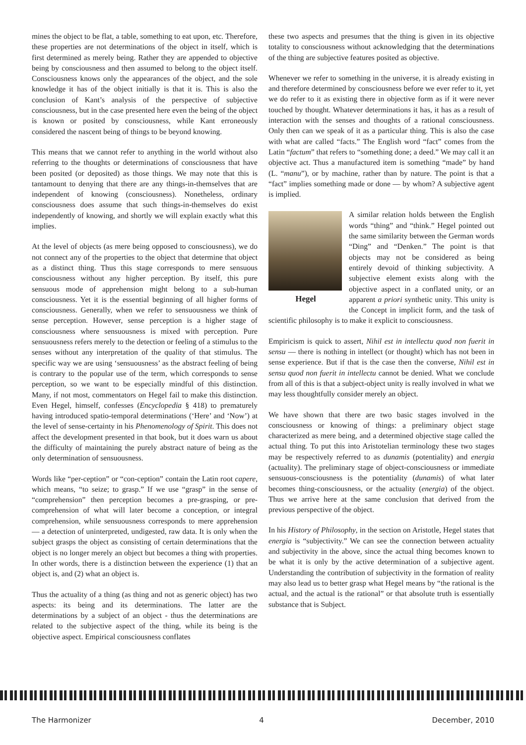mines the object to be flat, a table, something to eat upon, etc. Therefore, these properties are not determinations of the object in itself, which is first determined as merely being. Rather they are appended to objective being by consciousness and then assumed to belong to the object itself. Consciousness knows only the appearances of the object, and the sole knowledge it has of the object initially is that it is. This is also the conclusion of Kant’s analysis of the perspective of subjective consciousness, but in the case presented here even the being of the object is known or posited by consciousness, while Kant erroneously considered the nascent being of things to be beyond knowing.
This means that we cannot refer to anything in the world without also referring to the thoughts or determinations of consciousness that have been posited (or deposited) as those things. We may note that this is tantamount to denying that there are any things-in-themselves that are independent of knowing (consciousness). Nonetheless, ordinary consciousness does assume that such things-in-themselves do exist independently of knowing, and shortly we will explain exactly what this implies.
At the level of objects (as mere being opposed to consciousness), we do not connect any of the properties to the object that determine that object as a distinct thing. Thus this stage corresponds to mere sensuous consciousness without any higher perception. By itself, this pure sensuous mode of apprehension might belong to a sub-human consciousness. Yet it is the essential beginning of all higher forms of consciousness. Generally, when we refer to sensuousness we think of sense perception. However, sense perception is a higher stage of consciousness where sensuousness is mixed with perception. Pure sensuousness refers merely to the detection or feeling of a stimulus to the senses without any interpretation of the quality of that stimulus. The specific way we are using ‘sensuousness’ as the abstract feeling of being is contrary to the popular use of the term, which corresponds to sense perception, so we want to be especially mindful of this distinction. Many, if not most, commentators on Hegel fail to make this distinction. Even Hegel, himself, confesses (Encyclopedia § 418) to prematurely having introduced spatio-temporal determinations (‘Here’ and ‘Now’) at the level of sense-certainty in his Phenomenology of Spirit. This does not affect the development presented in that book, but it does warn us about the difficulty of maintaining the purely abstract nature of being as the only determination of sensuousness.
Words like “per-ception” or “con-ception” contain the Latin root capere, which means, “to seize; to grasp.” If we use “grasp” in the sense of “comprehension” then perception becomes a pre-grasping, or pre-comprehension of what will later become a conception, or integral comprehension, while sensuousness corresponds to mere apprehension — a detection of uninterpreted, undigested, raw data. It is only when the subject grasps the object as consisting of certain determinations that the object is no longer merely an object but becomes a thing with properties. In other words, there is a distinction between the experience (1) that an object is, and (2) what an object is.
Thus the actuality of a thing (as thing and not as generic object) has two aspects: its being and its determinations. The latter are the determinations by a subject of an object - thus the determinations are related to the subjective aspect of the thing, while its being is the objective aspect. Empirical consciousness conflates
these two aspects and presumes that the thing is given in its objective totality to consciousness without acknowledging that the determinations of the thing are subjective features posited as objective.
Whenever we refer to something in the universe, it is already existing in and therefore determined by consciousness before we ever refer to it, yet we do refer to it as existing there in objective form as if it were never touched by thought. Whatever determinations it has, it has as a result of interaction with the senses and thoughts of a rational consciousness. Only then can we speak of it as a particular thing. This is also the case with what are called “facts.” The English word “fact” comes from the Latin “factum” that refers to “something done; a deed.” We may call it an objective act. Thus a manufactured item is something “made” by hand (L. “manu”), or by machine, rather than by nature. The point is that a “fact” implies something made or done — by whom? A subjective agent is implied.
Hegel
A similar relation holds between the English words “thing” and “think.” Hegel pointed out the same similarity between the German words “Ding” and “Denken.” The point is that objects may not be considered as being entirely devoid of thinking subjectivity. A subjective element exists along with the objective aspect in a conflated unity, or an apparent a priori synthetic unity. This unity is the Concept in implicit form, and the task of scientific philosophy is to make it explicit to consciousness.
Empiricism is quick to assert, Nihil est in intellectu quod non fuerit in sensu — there is nothing in intellect (or thought) which has not been in sense experience. But if that is the case then the converse, Nihil est in sensu quod non fuerit in intellectu cannot be denied. What we conclude from all of this is that a subject-object unity is really involved in what we may less thoughtfully consider merely an object.
We have shown that there are two basic stages involved in the consciousness or knowing of things: a preliminary object stage characterized as mere being, and a determined objective stage called the actual thing. To put this into Aristotelian terminology these two stages may be respectively referred to as dunamis (potentiality) and energia (actuality). The preliminary stage of object-consciousness or immediate sensuous-consciousness is the potentiality (dunamis) of what later becomes thing-consciousness, or the actuality (energia) of the object. Thus we arrive here at the same conclusion that derived from the previous perspective of the object.
In his History of Philosophy, in the section on Aristotle, Hegel states that energia is “subjectivity.” We can see the connection between actuality and subjectivity in the above, since the actual thing becomes known to be what it is only by the active determination of a subjective agent. Understanding the contribution of subjectivity in the formation of reality may also lead us to better grasp what Hegel means by “the rational is the actual, and the actual is the rational” or that absolute truth is essentially substance that is Subject.
The Harmonizer 4 December, 2010